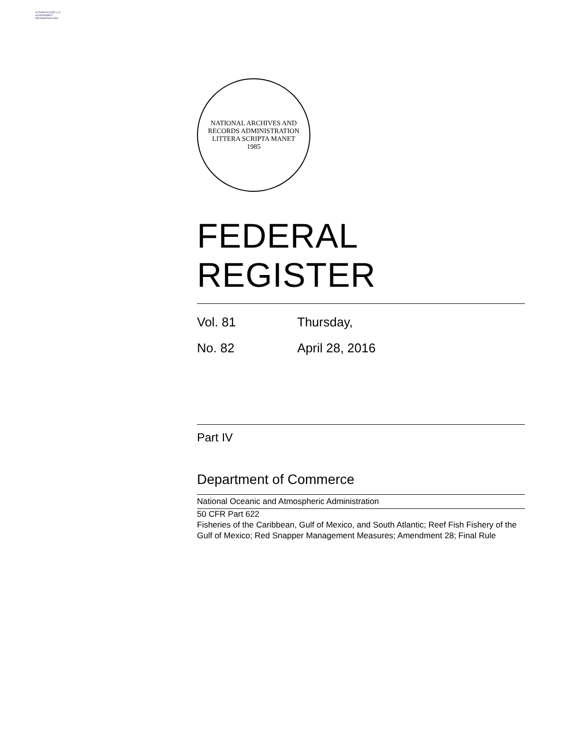AUTHENTICATED U.S. GOVERNMENT INFORMATION GPO
NATIONAL ARCHIVES AND RECORDS ADMINISTRATION
LITTERA SCRIPTA MANET
1985
FEDERAL REGISTER
Vol. 81 Thursday,
No. 82 April 28, 2016
Part IV
Department of Commerce
National Oceanic and Atmospheric Administration
50 CFR Part 622
Fisheries of the Caribbean, Gulf of Mexico, and South Atlantic; Reef Fish Fishery of the Gulf of Mexico; Red Snapper Management Measures; Amendment 28; Final Rule